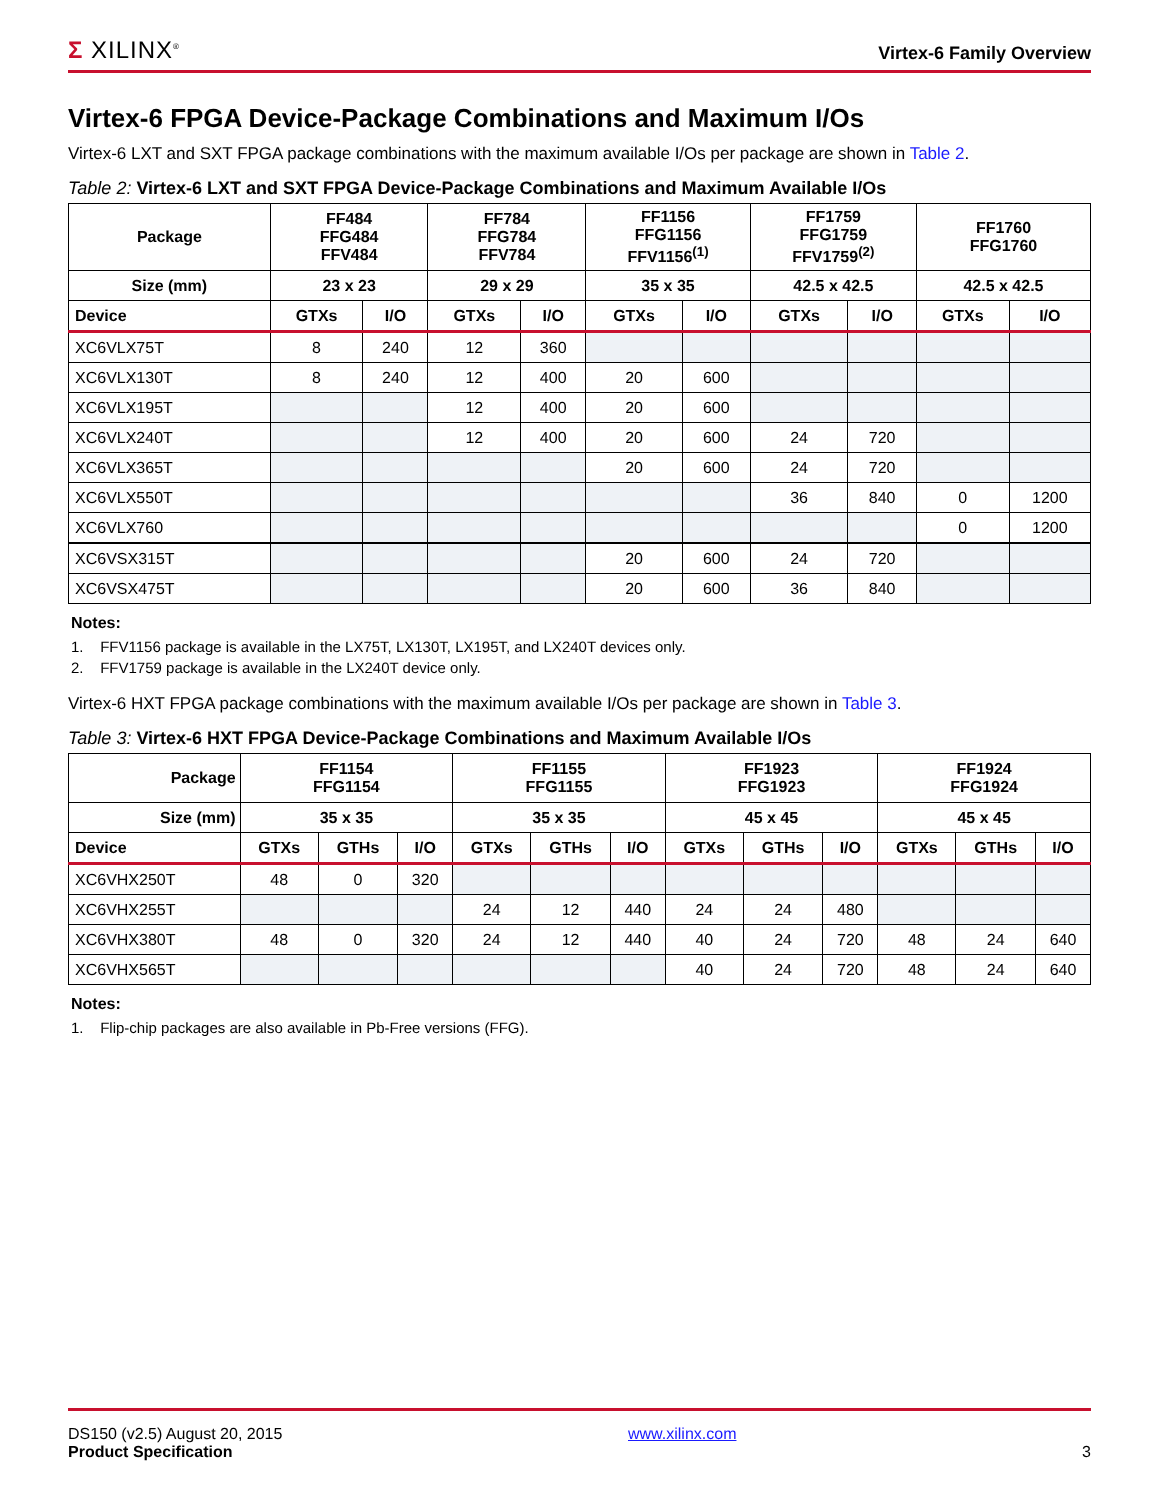Σ XILINX<sup>®</sup>
Virtex-6 Family Overview
Virtex-6 FPGA Device-Package Combinations and Maximum I/Os
Virtex-6 LXT and SXT FPGA package combinations with the maximum available I/Os per package are shown in Table 2.
Table 2: Virtex-6 LXT and SXT FPGA Device-Package Combinations and Maximum Available I/Os
| Package | FF484 FFG484 FFV484 | | FF784 FFG784 FFV784 | | FF1156 FFG1156 FFV1156<sup>(1)</sup> | | FF1759 FFG1759 FFV1759<sup>(2)</sup> | | FF1760 FFG1760 | |
| --- | --- | --- | --- | --- | --- | --- | --- | --- | --- | --- |
| Size (mm) | 23 x 23 | | 29 x 29 | | 35 x 35 | | 42.5 x 42.5 | | 42.5 x 42.5 | |
| Device | GTXs | I/O | GTXs | I/O | GTXs | I/O | GTXs | I/O | GTXs | I/O |
| XC6VLX75T | 8 | 240 | 12 | 360 | | | | | | |
| XC6VLX130T | 8 | 240 | 12 | 400 | 20 | 600 | | | | |
| XC6VLX195T | | | 12 | 400 | 20 | 600 | | | | |
| XC6VLX240T | | | 12 | 400 | 20 | 600 | 24 | 720 | | |
| XC6VLX365T | | | | | 20 | 600 | 24 | 720 | | |
| XC6VLX550T | | | | | | | 36 | 840 | 0 | 1200 |
| XC6VLX760 | | | | | | | | | 0 | 1200 |
| XC6VSX315T | | | | | 20 | 600 | 24 | 720 | | |
| XC6VSX475T | | | | | 20 | 600 | 36 | 840 | | |
Notes:
1. FFV1156 package is available in the LX75T, LX130T, LX195T, and LX240T devices only.
2. FFV1759 package is available in the LX240T device only.
Virtex-6 HXT FPGA package combinations with the maximum available I/Os per package are shown in Table 3.
Table 3: Virtex-6 HXT FPGA Device-Package Combinations and Maximum Available I/Os
| Package | FF1154 FFG1154 | | | FF1155 FFG1155 | | | FF1923 FFG1923 | | | FF1924 FFG1924 | | |
| --- | --- | --- | --- | --- | --- | --- | --- | --- | --- | --- | --- | --- |
| Size (mm) | 35 x 35 | | | 35 x 35 | | | 45 x 45 | | | 45 x 45 | | |
| Device | GTXs | GTHs | I/O | GTXs | GTHs | I/O | GTXs | GTHs | I/O | GTXs | GTHs | I/O |
| XC6VHX250T | 48 | 0 | 320 | | | | | | | | | |
| XC6VHX255T | | | | 24 | 12 | 440 | 24 | 24 | 480 | | | |
| XC6VHX380T | 48 | 0 | 320 | 24 | 12 | 440 | 40 | 24 | 720 | 48 | 24 | 640 |
| XC6VHX565T | | | | | | | 40 | 24 | 720 | 48 | 24 | 640 |
Notes:
1. Flip-chip packages are also available in Pb-Free versions (FFG).
DS150 (v2.5) August 20, 2015
Product Specification
www.xilinx.com
3